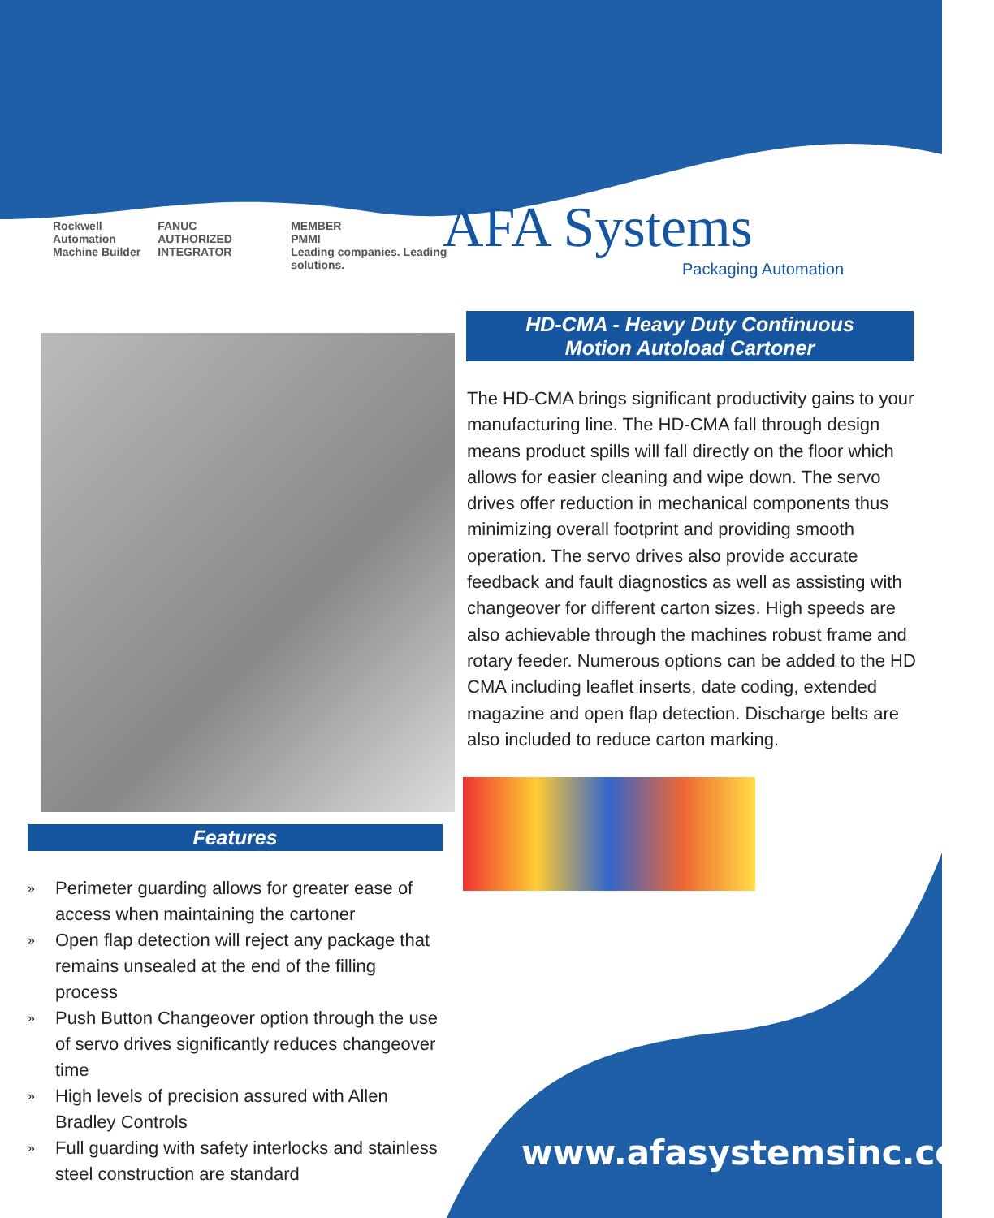Rockwell Automation
Machine Builder
FANUC
AUTHORIZED INTEGRATOR
MEMBER
PMMI
Leading companies. Leading solutions.
Features
» Perimeter guarding allows for greater ease of access when maintaining the cartoner
» Open flap detection will reject any package that remains unsealed at the end of the filling process
» Push Button Changeover option through the use of servo drives significantly reduces changeover time
» High levels of precision assured with Allen Bradley Controls
» Full guarding with safety interlocks and stainless steel construction are standard
AFA Systems
Packaging Automation
HD-CMA - Heavy Duty Continuous
Motion Autoload Cartoner
The HD-CMA brings significant productivity gains to your manufacturing line. The HD-CMA fall through design means product spills will fall directly on the floor which allows for easier cleaning and wipe down. The servo drives offer reduction in mechanical components thus minimizing overall footprint and providing smooth operation. The servo drives also provide accurate feedback and fault diagnostics as well as assisting with changeover for different carton sizes. High speeds are also achievable through the machines robust frame and rotary feeder. Numerous options can be added to the HD CMA including leaflet inserts, date coding, extended magazine and open flap detection. Discharge belts are also included to reduce carton marking.
www.afasystemsinc.com